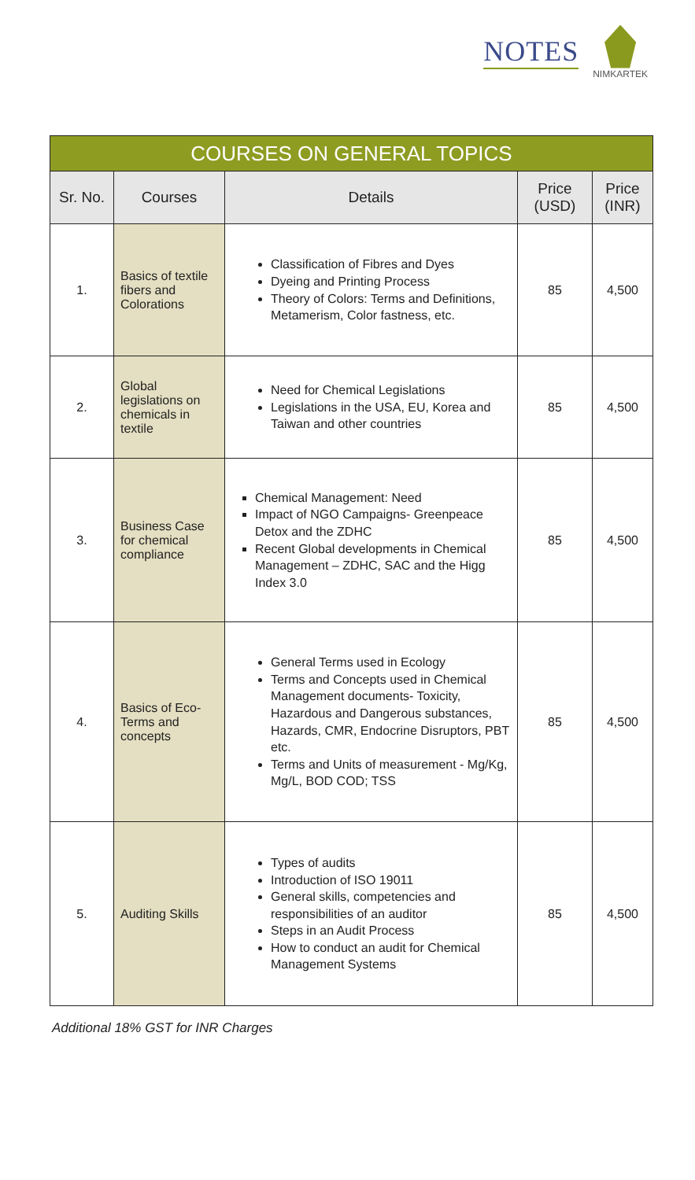NOTES
NIMKARTEK
| COURSES ON GENERAL TOPICS | | | | |
| --- | --- | --- | --- | --- |
| Sr. No. | Courses | Details | Price (USD) | Price (INR) |
| 1. | Basics of textile fibers and Colorations | Classification of Fibres and Dyes Dyeing and Printing Process Theory of Colors: Terms and Definitions, Metamerism, Color fastness, etc. | 85 | 4,500 |
| 2. | Global legislations on chemicals in textile | Need for Chemical Legislations Legislations in the USA, EU, Korea and Taiwan and other countries | 85 | 4,500 |
| 3. | Business Case for chemical compliance | Chemical Management: Need Impact of NGO Campaigns- Greenpeace Detox and the ZDHC Recent Global developments in Chemical Management – ZDHC, SAC and the Higg Index 3.0 | 85 | 4,500 |
| 4. | Basics of Eco- Terms and concepts | General Terms used in Ecology Terms and Concepts used in Chemical Management documents- Toxicity, Hazardous and Dangerous substances, Hazards, CMR, Endocrine Disruptors, PBT etc. Terms and Units of measurement - Mg/Kg, Mg/L, BOD COD; TSS | 85 | 4,500 |
| 5. | Auditing Skills | Types of audits Introduction of ISO 19011 General skills, competencies and responsibilities of an auditor Steps in an Audit Process How to conduct an audit for Chemical Management Systems | 85 | 4,500 |
Additional 18% GST for INR Charges